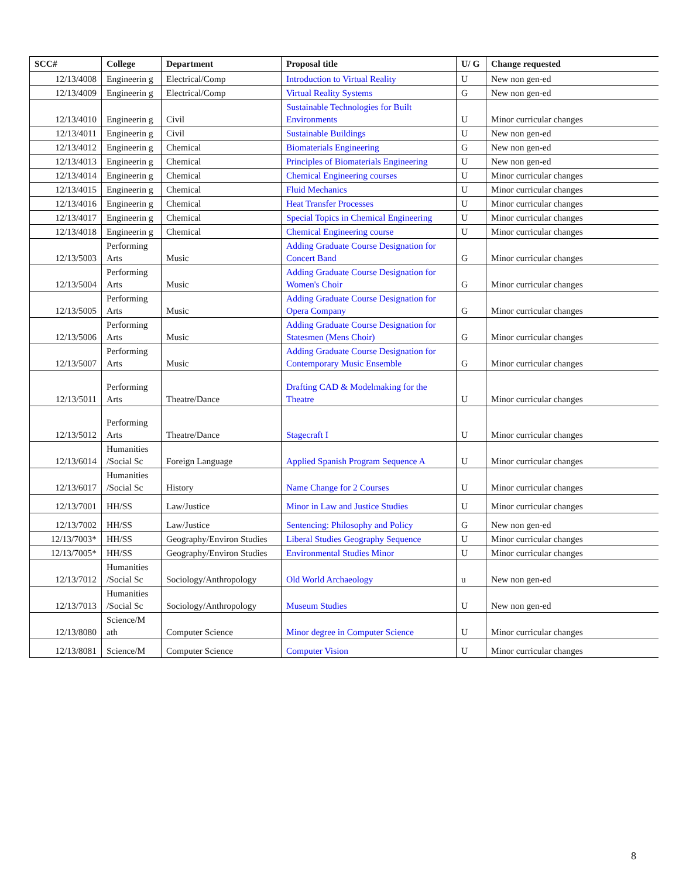| SCC# | College | Department | Proposal title | U/ G | Change requested |
| --- | --- | --- | --- | --- | --- |
| 12/13/4008 | Engineerin g | Electrical/Comp | Introduction to Virtual Reality | U | New non gen-ed |
| 12/13/4009 | Engineerin g | Electrical/Comp | Virtual Reality Systems | G | New non gen-ed |
| 12/13/4010 | Engineerin g | Civil | Sustainable Technologies for Built Environments | U | Minor curricular changes |
| 12/13/4011 | Engineerin g | Civil | Sustainable Buildings | U | New non gen-ed |
| 12/13/4012 | Engineerin g | Chemical | Biomaterials Engineering | G | New non gen-ed |
| 12/13/4013 | Engineerin g | Chemical | Principles of Biomaterials Engineering | U | New non gen-ed |
| 12/13/4014 | Engineerin g | Chemical | Chemical Engineering courses | U | Minor curricular changes |
| 12/13/4015 | Engineerin g | Chemical | Fluid Mechanics | U | Minor curricular changes |
| 12/13/4016 | Engineerin g | Chemical | Heat Transfer Processes | U | Minor curricular changes |
| 12/13/4017 | Engineerin g | Chemical | Special Topics in Chemical Engineering | U | Minor curricular changes |
| 12/13/4018 | Engineerin g | Chemical | Chemical Engineering course | U | Minor curricular changes |
| 12/13/5003 | Performing Arts | Music | Adding Graduate Course Designation for Concert Band | G | Minor curricular changes |
| 12/13/5004 | Performing Arts | Music | Adding Graduate Course Designation for Women's Choir | G | Minor curricular changes |
| 12/13/5005 | Performing Arts | Music | Adding Graduate Course Designation for Opera Company | G | Minor curricular changes |
| 12/13/5006 | Performing Arts | Music | Adding Graduate Course Designation for Statesmen (Mens Choir) | G | Minor curricular changes |
| 12/13/5007 | Performing Arts | Music | Adding Graduate Course Designation for Contemporary Music Ensemble | G | Minor curricular changes |
| 12/13/5011 | Performing Arts | Theatre/Dance | Drafting CAD & Modelmaking for the Theatre | U | Minor curricular changes |
| 12/13/5012 | Performing Arts | Theatre/Dance | Stagecraft I | U | Minor curricular changes |
| 12/13/6014 | Humanities /Social Sc | Foreign Language | Applied Spanish Program Sequence A | U | Minor curricular changes |
| 12/13/6017 | Humanities /Social Sc | History | Name Change for 2 Courses | U | Minor curricular changes |
| 12/13/7001 | HH/SS | Law/Justice | Minor in Law and Justice Studies | U | Minor curricular changes |
| 12/13/7002 | HH/SS | Law/Justice | Sentencing: Philosophy and Policy | G | New non gen-ed |
| 12/13/7003* | HH/SS | Geography/Environ Studies | Liberal Studies Geography Sequence | U | Minor curricular changes |
| 12/13/7005* | HH/SS | Geography/Environ Studies | Environmental Studies Minor | U | Minor curricular changes |
| 12/13/7012 | Humanities /Social Sc | Sociology/Anthropology | Old World Archaeology | u | New non gen-ed |
| 12/13/7013 | Humanities /Social Sc | Sociology/Anthropology | Museum Studies | U | New non gen-ed |
| 12/13/8080 | Science/M ath | Computer Science | Minor degree in Computer Science | U | Minor curricular changes |
| 12/13/8081 | Science/M | Computer Science | Computer Vision | U | Minor curricular changes |
8